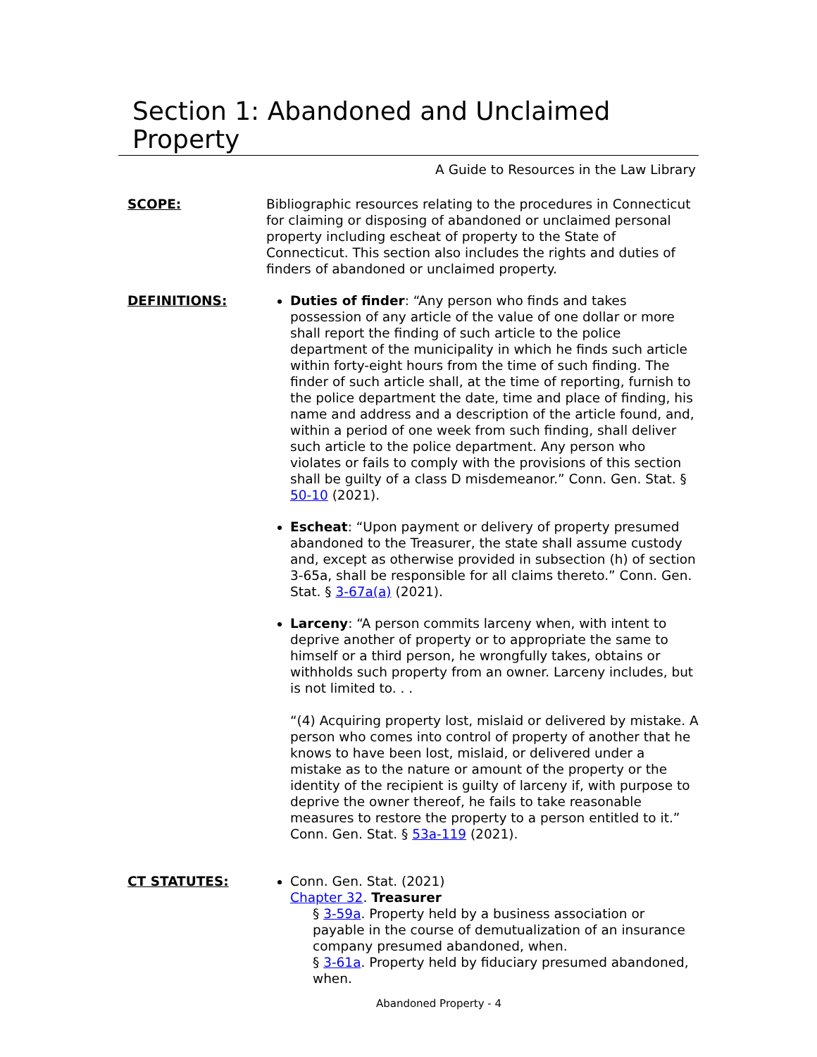Section 1: Abandoned and Unclaimed Property
A Guide to Resources in the Law Library
SCOPE: Bibliographic resources relating to the procedures in Connecticut for claiming or disposing of abandoned or unclaimed personal property including escheat of property to the State of Connecticut. This section also includes the rights and duties of finders of abandoned or unclaimed property.
DEFINITIONS: Duties of finder: “Any person who finds and takes possession of any article of the value of one dollar or more shall report the finding of such article to the police department of the municipality in which he finds such article within forty-eight hours from the time of such finding. The finder of such article shall, at the time of reporting, furnish to the police department the date, time and place of finding, his name and address and a description of the article found, and, within a period of one week from such finding, shall deliver such article to the police department. Any person who violates or fails to comply with the provisions of this section shall be guilty of a class D misdemeanor.” Conn. Gen. Stat. § 50-10 (2021).
Escheat: “Upon payment or delivery of property presumed abandoned to the Treasurer, the state shall assume custody and, except as otherwise provided in subsection (h) of section 3-65a, shall be responsible for all claims thereto.” Conn. Gen. Stat. § 3-67a(a) (2021).
Larceny: “A person commits larceny when, with intent to deprive another of property or to appropriate the same to himself or a third person, he wrongfully takes, obtains or withholds such property from an owner. Larceny includes, but is not limited to. . .
“(4) Acquiring property lost, mislaid or delivered by mistake. A person who comes into control of property of another that he knows to have been lost, mislaid, or delivered under a mistake as to the nature or amount of the property or the identity of the recipient is guilty of larceny if, with purpose to deprive the owner thereof, he fails to take reasonable measures to restore the property to a person entitled to it.” Conn. Gen. Stat. § 53a-119 (2021).
CT STATUTES: Conn. Gen. Stat. (2021)
Chapter 32. Treasurer
§ 3-59a. Property held by a business association or payable in the course of demutualization of an insurance company presumed abandoned, when.
§ 3-61a. Property held by fiduciary presumed abandoned, when.
Abandoned Property - 4